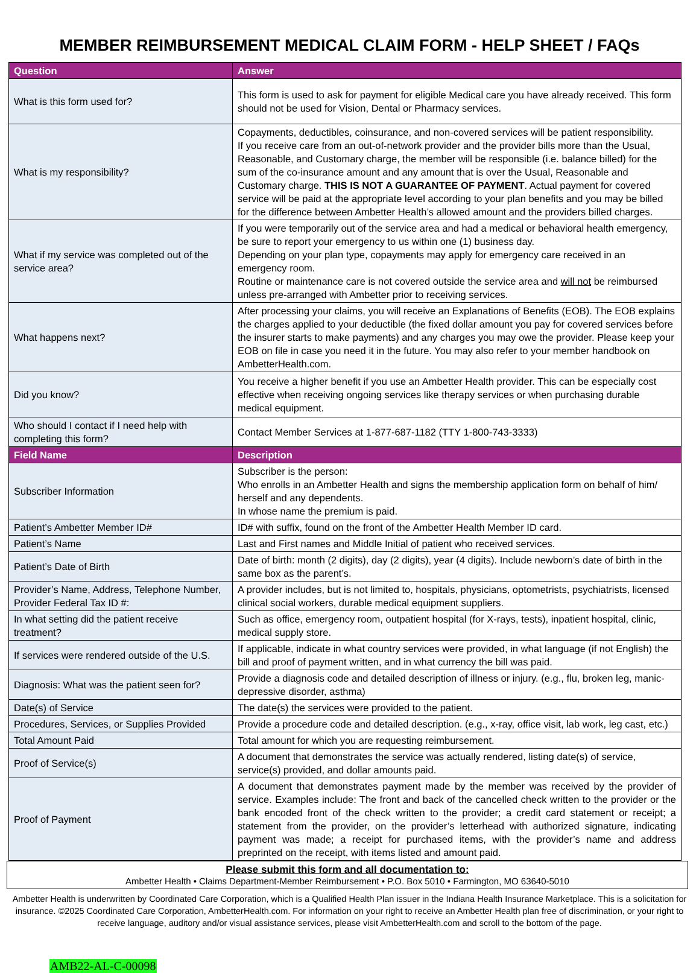MEMBER REIMBURSEMENT MEDICAL CLAIM FORM - HELP SHEET / FAQs
| Question | Answer |
| --- | --- |
| What is this form used for? | This form is used to ask for payment for eligible Medical care you have already received. This form should not be used for Vision, Dental or Pharmacy services. |
| What is my responsibility? | Copayments, deductibles, coinsurance, and non-covered services will be patient responsibility. If you receive care from an out-of-network provider and the provider bills more than the Usual, Reasonable, and Customary charge, the member will be responsible (i.e. balance billed) for the sum of the co-insurance amount and any amount that is over the Usual, Reasonable and Customary charge. THIS IS NOT A GUARANTEE OF PAYMENT . Actual payment for covered service will be paid at the appropriate level according to your plan benefits and you may be billed for the difference between Ambetter Health’s allowed amount and the providers billed charges. |
| What if my service was completed out of the service area? | If you were temporarily out of the service area and had a medical or behavioral health emergency, be sure to report your emergency to us within one (1) business day. Depending on your plan type, copayments may apply for emergency care received in an emergency room. Routine or maintenance care is not covered outside the service area and will not be reimbursed unless pre-arranged with Ambetter prior to receiving services. |
| What happens next? | After processing your claims, you will receive an Explanations of Benefits (EOB). The EOB explains the charges applied to your deductible (the fixed dollar amount you pay for covered services before the insurer starts to make payments) and any charges you may owe the provider. Please keep your EOB on file in case you need it in the future. You may also refer to your member handbook on AmbetterHealth.com. |
| Did you know? | You receive a higher benefit if you use an Ambetter Health provider. This can be especially cost effective when receiving ongoing services like therapy services or when purchasing durable medical equipment. |
| Who should I contact if I need help with completing this form? | Contact Member Services at 1-877-687-1182 (TTY 1-800-743-3333) |
| Field Name | Description |
| Subscriber Information | Subscriber is the person: Who enrolls in an Ambetter Health and signs the membership application form on behalf of him/ herself and any dependents. In whose name the premium is paid. |
| Patient’s Ambetter Member ID# | ID# with suffix, found on the front of the Ambetter Health Member ID card. |
| Patient’s Name | Last and First names and Middle Initial of patient who received services. |
| Patient’s Date of Birth | Date of birth: month (2 digits), day (2 digits), year (4 digits). Include newborn’s date of birth in the same box as the parent’s. |
| Provider’s Name, Address, Telephone Number, Provider Federal Tax ID #: | A provider includes, but is not limited to, hospitals, physicians, optometrists, psychiatrists, licensed clinical social workers, durable medical equipment suppliers. |
| In what setting did the patient receive treatment? | Such as office, emergency room, outpatient hospital (for X-rays, tests), inpatient hospital, clinic, medical supply store. |
| If services were rendered outside of the U.S. | If applicable, indicate in what country services were provided, in what language (if not English) the bill and proof of payment written, and in what currency the bill was paid. |
| Diagnosis: What was the patient seen for? | Provide a diagnosis code and detailed description of illness or injury. (e.g., flu, broken leg, manic-depressive disorder, asthma) |
| Date(s) of Service | The date(s) the services were provided to the patient. |
| Procedures, Services, or Supplies Provided | Provide a procedure code and detailed description. (e.g., x-ray, office visit, lab work, leg cast, etc.) |
| Total Amount Paid | Total amount for which you are requesting reimbursement. |
| Proof of Service(s) | A document that demonstrates the service was actually rendered, listing date(s) of service, service(s) provided, and dollar amounts paid. |
| Proof of Payment | A document that demonstrates payment made by the member was received by the provider of service. Examples include: The front and back of the cancelled check written to the provider or the bank encoded front of the check written to the provider; a credit card statement or receipt; a statement from the provider, on the provider’s letterhead with authorized signature, indicating payment was made; a receipt for purchased items, with the provider’s name and address preprinted on the receipt, with items listed and amount paid. |
Please submit this form and all documentation to:
Ambetter Health • Claims Department-Member Reimbursement • P.O. Box 5010 • Farmington, MO 63640-5010
Ambetter Health is underwritten by Coordinated Care Corporation, which is a Qualified Health Plan issuer in the Indiana Health Insurance Marketplace. This is a solicitation for insurance. ©2025 Coordinated Care Corporation, AmbetterHealth.com. For information on your right to receive an Ambetter Health plan free of discrimination, or your right to receive language, auditory and/or visual assistance services, please visit AmbetterHealth.com and scroll to the bottom of the page.
AMB22-AL-C-00098